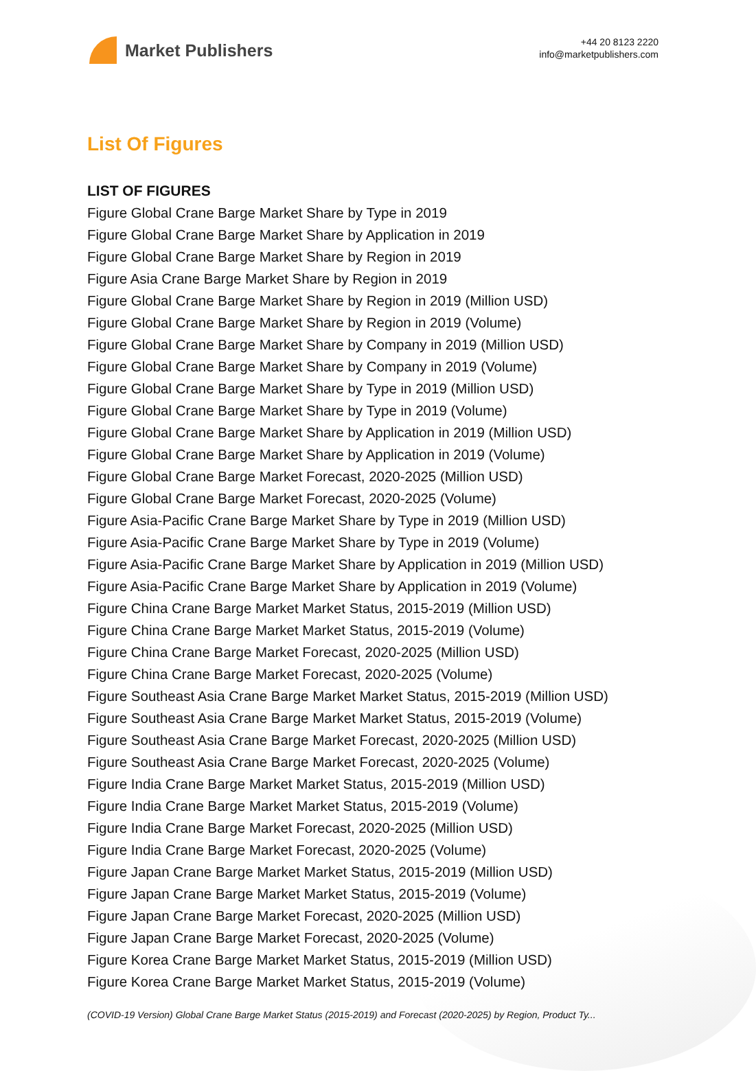Market Publishers
+44 20 8123 2220
info@marketpublishers.com
List Of Figures
LIST OF FIGURES
Figure Global Crane Barge Market Share by Type in 2019
Figure Global Crane Barge Market Share by Application in 2019
Figure Global Crane Barge Market Share by Region in 2019
Figure Asia Crane Barge Market Share by Region in 2019
Figure Global Crane Barge Market Share by Region in 2019 (Million USD)
Figure Global Crane Barge Market Share by Region in 2019 (Volume)
Figure Global Crane Barge Market Share by Company in 2019 (Million USD)
Figure Global Crane Barge Market Share by Company in 2019 (Volume)
Figure Global Crane Barge Market Share by Type in 2019 (Million USD)
Figure Global Crane Barge Market Share by Type in 2019 (Volume)
Figure Global Crane Barge Market Share by Application in 2019 (Million USD)
Figure Global Crane Barge Market Share by Application in 2019 (Volume)
Figure Global Crane Barge Market Forecast, 2020-2025 (Million USD)
Figure Global Crane Barge Market Forecast, 2020-2025 (Volume)
Figure Asia-Pacific Crane Barge Market Share by Type in 2019 (Million USD)
Figure Asia-Pacific Crane Barge Market Share by Type in 2019 (Volume)
Figure Asia-Pacific Crane Barge Market Share by Application in 2019 (Million USD)
Figure Asia-Pacific Crane Barge Market Share by Application in 2019 (Volume)
Figure China Crane Barge Market Market Status, 2015-2019 (Million USD)
Figure China Crane Barge Market Market Status, 2015-2019 (Volume)
Figure China Crane Barge Market Forecast, 2020-2025 (Million USD)
Figure China Crane Barge Market Forecast, 2020-2025 (Volume)
Figure Southeast Asia Crane Barge Market Market Status, 2015-2019 (Million USD)
Figure Southeast Asia Crane Barge Market Market Status, 2015-2019 (Volume)
Figure Southeast Asia Crane Barge Market Forecast, 2020-2025 (Million USD)
Figure Southeast Asia Crane Barge Market Forecast, 2020-2025 (Volume)
Figure India Crane Barge Market Market Status, 2015-2019 (Million USD)
Figure India Crane Barge Market Market Status, 2015-2019 (Volume)
Figure India Crane Barge Market Forecast, 2020-2025 (Million USD)
Figure India Crane Barge Market Forecast, 2020-2025 (Volume)
Figure Japan Crane Barge Market Market Status, 2015-2019 (Million USD)
Figure Japan Crane Barge Market Market Status, 2015-2019 (Volume)
Figure Japan Crane Barge Market Forecast, 2020-2025 (Million USD)
Figure Japan Crane Barge Market Forecast, 2020-2025 (Volume)
Figure Korea Crane Barge Market Market Status, 2015-2019 (Million USD)
Figure Korea Crane Barge Market Market Status, 2015-2019 (Volume)
(COVID-19 Version) Global Crane Barge Market Status (2015-2019) and Forecast (2020-2025) by Region, Product Ty...